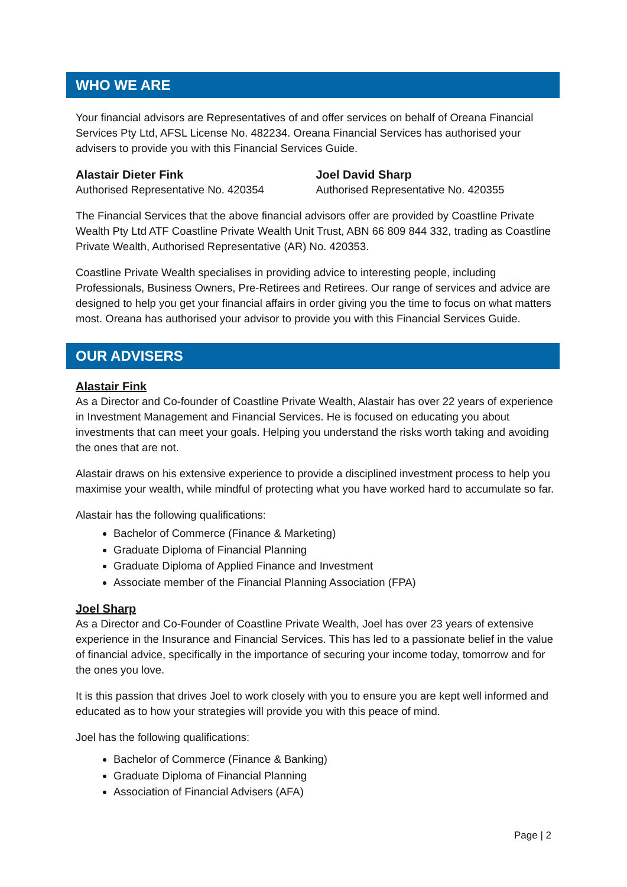WHO WE ARE
Your financial advisors are Representatives of and offer services on behalf of Oreana Financial Services Pty Ltd, AFSL License No. 482234. Oreana Financial Services has authorised your advisers to provide you with this Financial Services Guide.
Alastair Dieter Fink
Authorised Representative No. 420354
Joel David Sharp
Authorised Representative No. 420355
The Financial Services that the above financial advisors offer are provided by Coastline Private Wealth Pty Ltd ATF Coastline Private Wealth Unit Trust, ABN 66 809 844 332, trading as Coastline Private Wealth, Authorised Representative (AR) No. 420353.
Coastline Private Wealth specialises in providing advice to interesting people, including Professionals, Business Owners, Pre-Retirees and Retirees. Our range of services and advice are designed to help you get your financial affairs in order giving you the time to focus on what matters most. Oreana has authorised your advisor to provide you with this Financial Services Guide.
OUR ADVISERS
Alastair Fink
As a Director and Co-founder of Coastline Private Wealth, Alastair has over 22 years of experience in Investment Management and Financial Services. He is focused on educating you about investments that can meet your goals. Helping you understand the risks worth taking and avoiding the ones that are not.
Alastair draws on his extensive experience to provide a disciplined investment process to help you maximise your wealth, while mindful of protecting what you have worked hard to accumulate so far.
Alastair has the following qualifications:
Bachelor of Commerce (Finance & Marketing)
Graduate Diploma of Financial Planning
Graduate Diploma of Applied Finance and Investment
Associate member of the Financial Planning Association (FPA)
Joel Sharp
As a Director and Co-Founder of Coastline Private Wealth, Joel has over 23 years of extensive experience in the Insurance and Financial Services. This has led to a passionate belief in the value of financial advice, specifically in the importance of securing your income today, tomorrow and for the ones you love.
It is this passion that drives Joel to work closely with you to ensure you are kept well informed and educated as to how your strategies will provide you with this peace of mind.
Joel has the following qualifications:
Bachelor of Commerce (Finance & Banking)
Graduate Diploma of Financial Planning
Association of Financial Advisers (AFA)
Page | 2